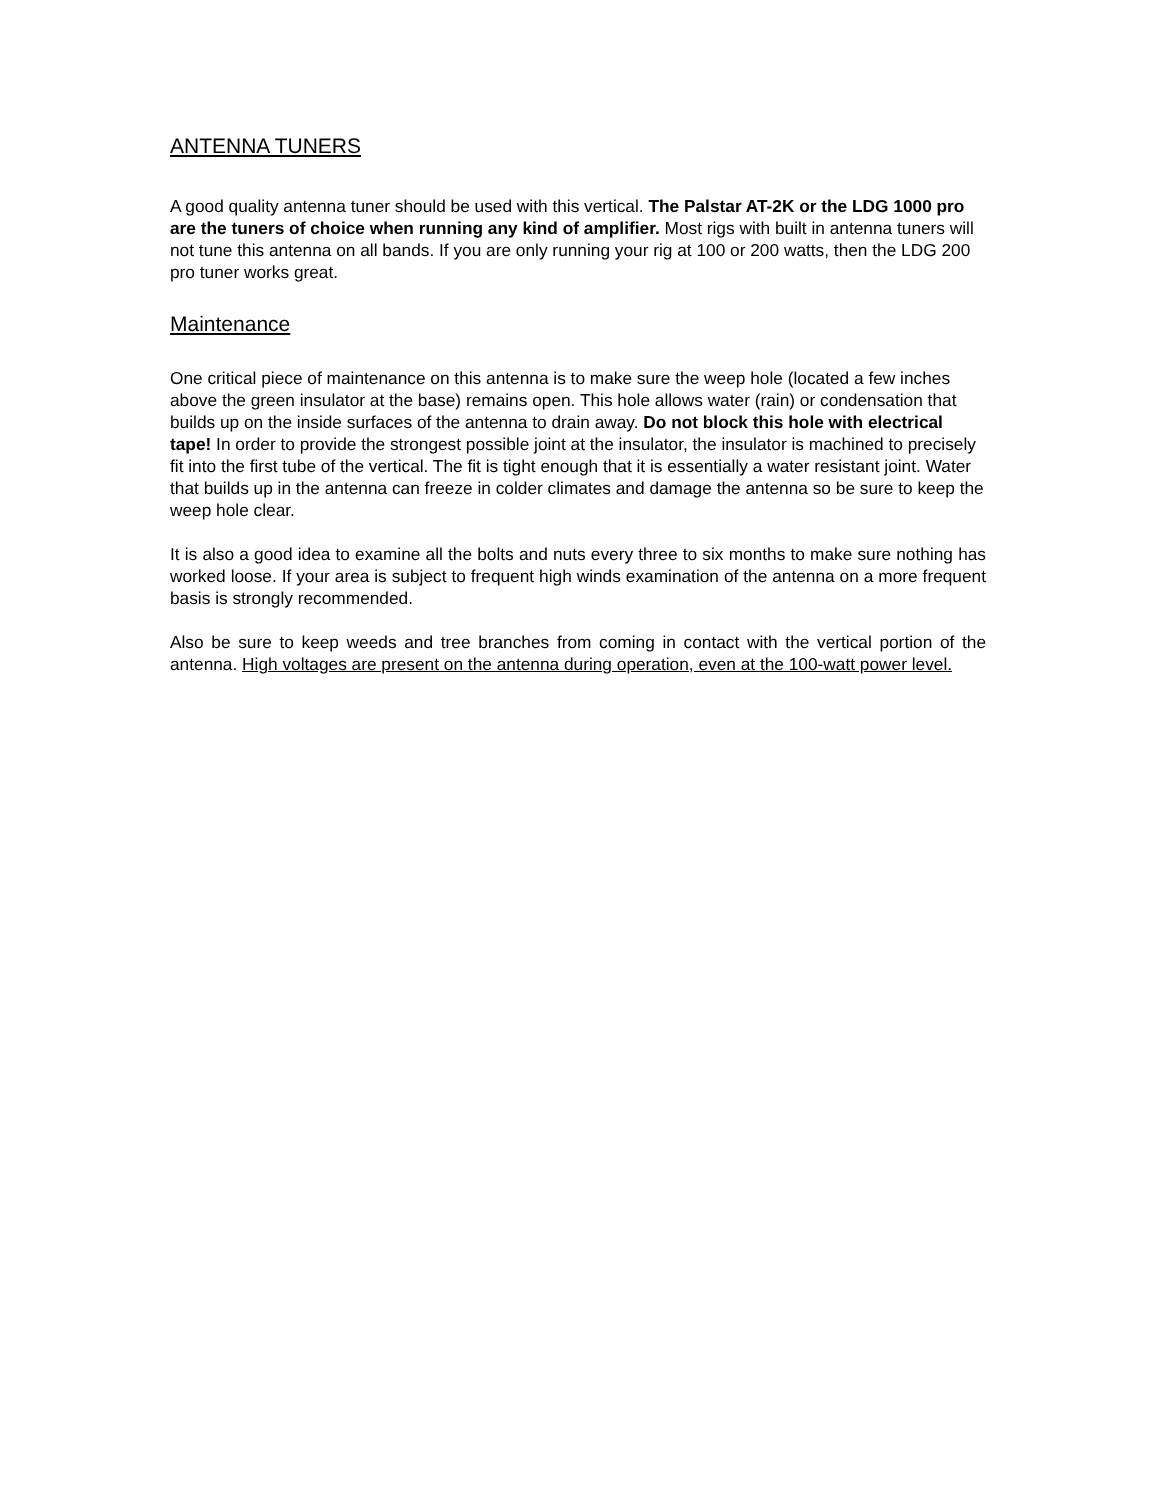ANTENNA TUNERS
A good quality antenna tuner should be used with this vertical. The Palstar AT-2K or the LDG 1000 pro are the tuners of choice when running any kind of amplifier. Most rigs with built in antenna tuners will not tune this antenna on all bands. If you are only running your rig at 100 or 200 watts, then the LDG 200 pro tuner works great.
Maintenance
One critical piece of maintenance on this antenna is to make sure the weep hole (located a few inches above the green insulator at the base) remains open. This hole allows water (rain) or condensation that builds up on the inside surfaces of the antenna to drain away. Do not block this hole with electrical tape! In order to provide the strongest possible joint at the insulator, the insulator is machined to precisely fit into the first tube of the vertical. The fit is tight enough that it is essentially a water resistant joint. Water that builds up in the antenna can freeze in colder climates and damage the antenna so be sure to keep the weep hole clear.
It is also a good idea to examine all the bolts and nuts every three to six months to make sure nothing has worked loose. If your area is subject to frequent high winds examination of the antenna on a more frequent basis is strongly recommended.
Also be sure to keep weeds and tree branches from coming in contact with the vertical portion of the antenna. High voltages are present on the antenna during operation, even at the 100-watt power level.